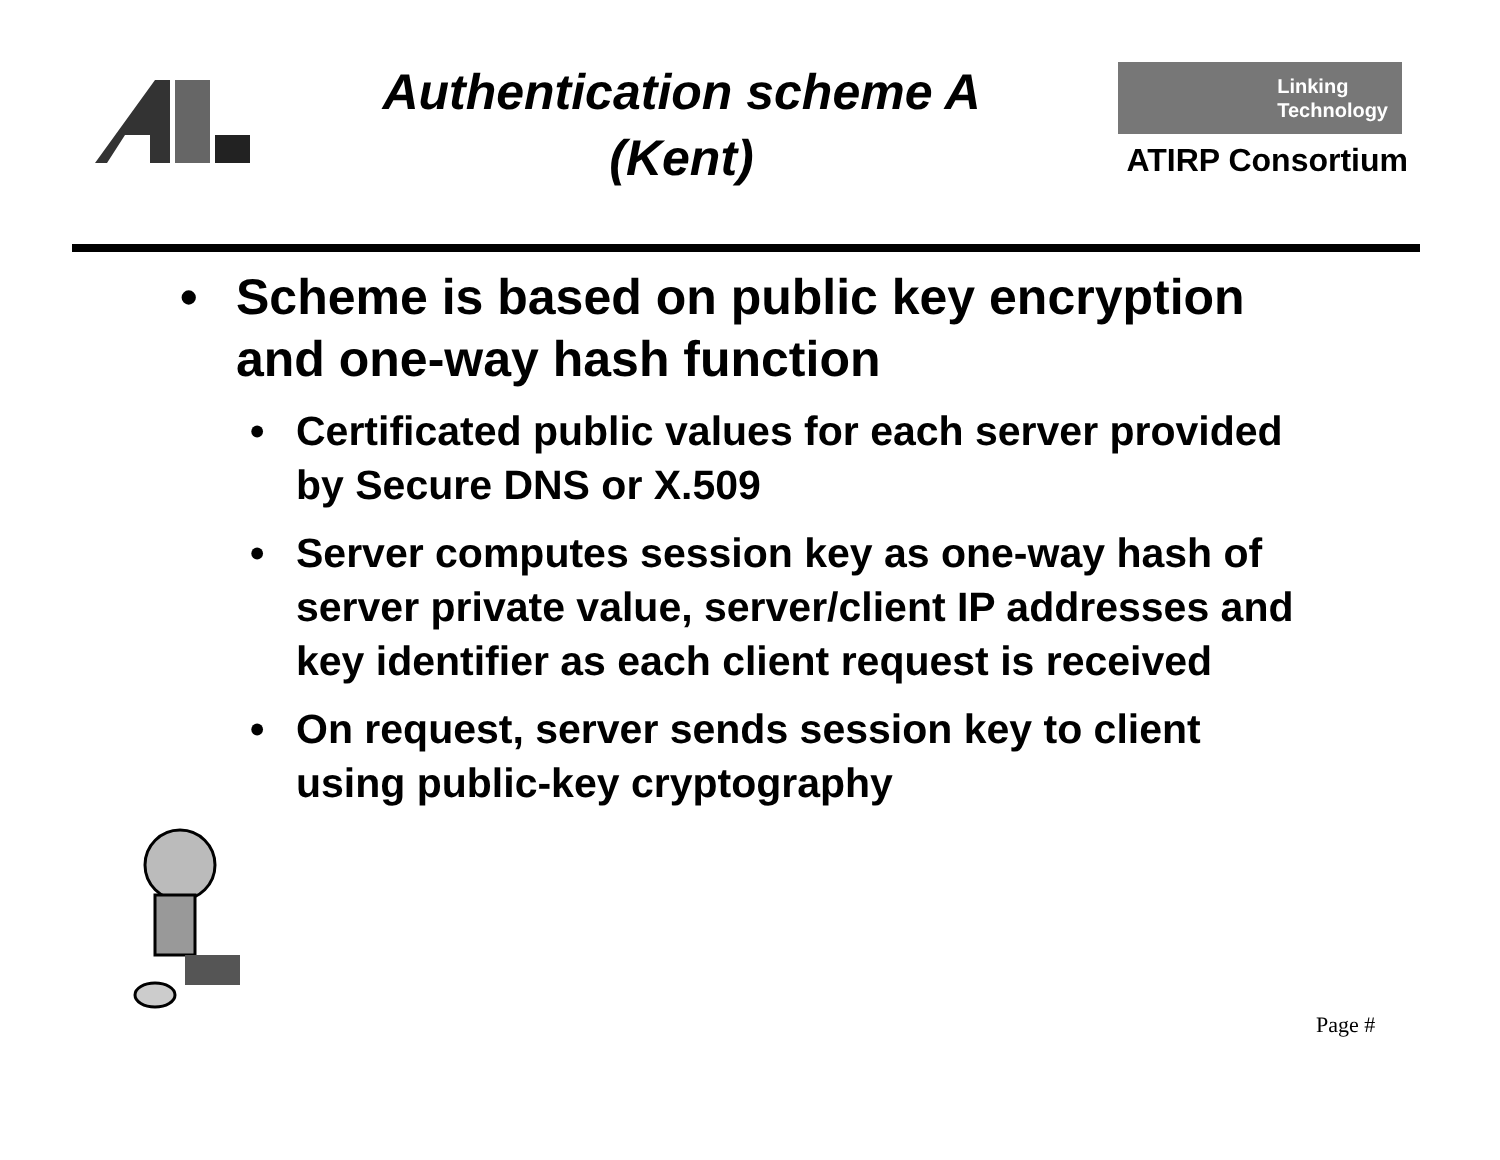Authentication scheme A
(Kent)
Linking
Technology
ATIRP Consortium
• Scheme is based on public key encryption and one-way hash function
• Certificated public values for each server provided by Secure DNS or X.509
• Server computes session key as one-way hash of server private value, server/client IP addresses and key identifier as each client request is received
• On request, server sends session key to client using public-key cryptography
Page #